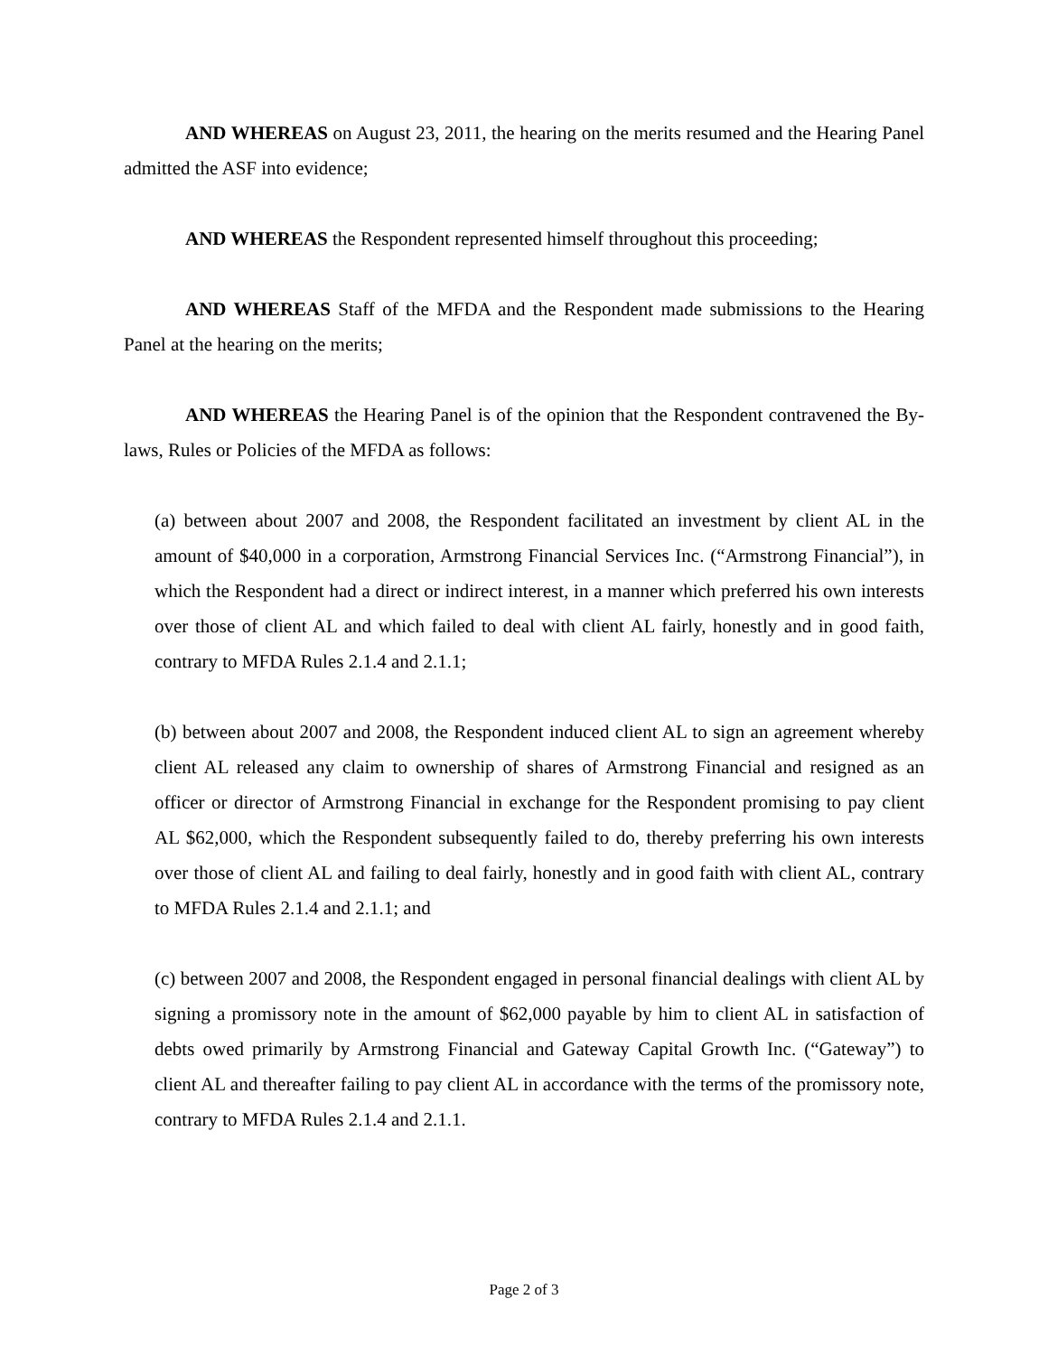AND WHEREAS on August 23, 2011, the hearing on the merits resumed and the Hearing Panel admitted the ASF into evidence;
AND WHEREAS the Respondent represented himself throughout this proceeding;
AND WHEREAS Staff of the MFDA and the Respondent made submissions to the Hearing Panel at the hearing on the merits;
AND WHEREAS the Hearing Panel is of the opinion that the Respondent contravened the By-laws, Rules or Policies of the MFDA as follows:
(a) between about 2007 and 2008, the Respondent facilitated an investment by client AL in the amount of $40,000 in a corporation, Armstrong Financial Services Inc. (“Armstrong Financial”), in which the Respondent had a direct or indirect interest, in a manner which preferred his own interests over those of client AL and which failed to deal with client AL fairly, honestly and in good faith, contrary to MFDA Rules 2.1.4 and 2.1.1;
(b) between about 2007 and 2008, the Respondent induced client AL to sign an agreement whereby client AL released any claim to ownership of shares of Armstrong Financial and resigned as an officer or director of Armstrong Financial in exchange for the Respondent promising to pay client AL $62,000, which the Respondent subsequently failed to do, thereby preferring his own interests over those of client AL and failing to deal fairly, honestly and in good faith with client AL, contrary to MFDA Rules 2.1.4 and 2.1.1; and
(c) between 2007 and 2008, the Respondent engaged in personal financial dealings with client AL by signing a promissory note in the amount of $62,000 payable by him to client AL in satisfaction of debts owed primarily by Armstrong Financial and Gateway Capital Growth Inc. (“Gateway”) to client AL and thereafter failing to pay client AL in accordance with the terms of the promissory note, contrary to MFDA Rules 2.1.4 and 2.1.1.
Page 2 of 3